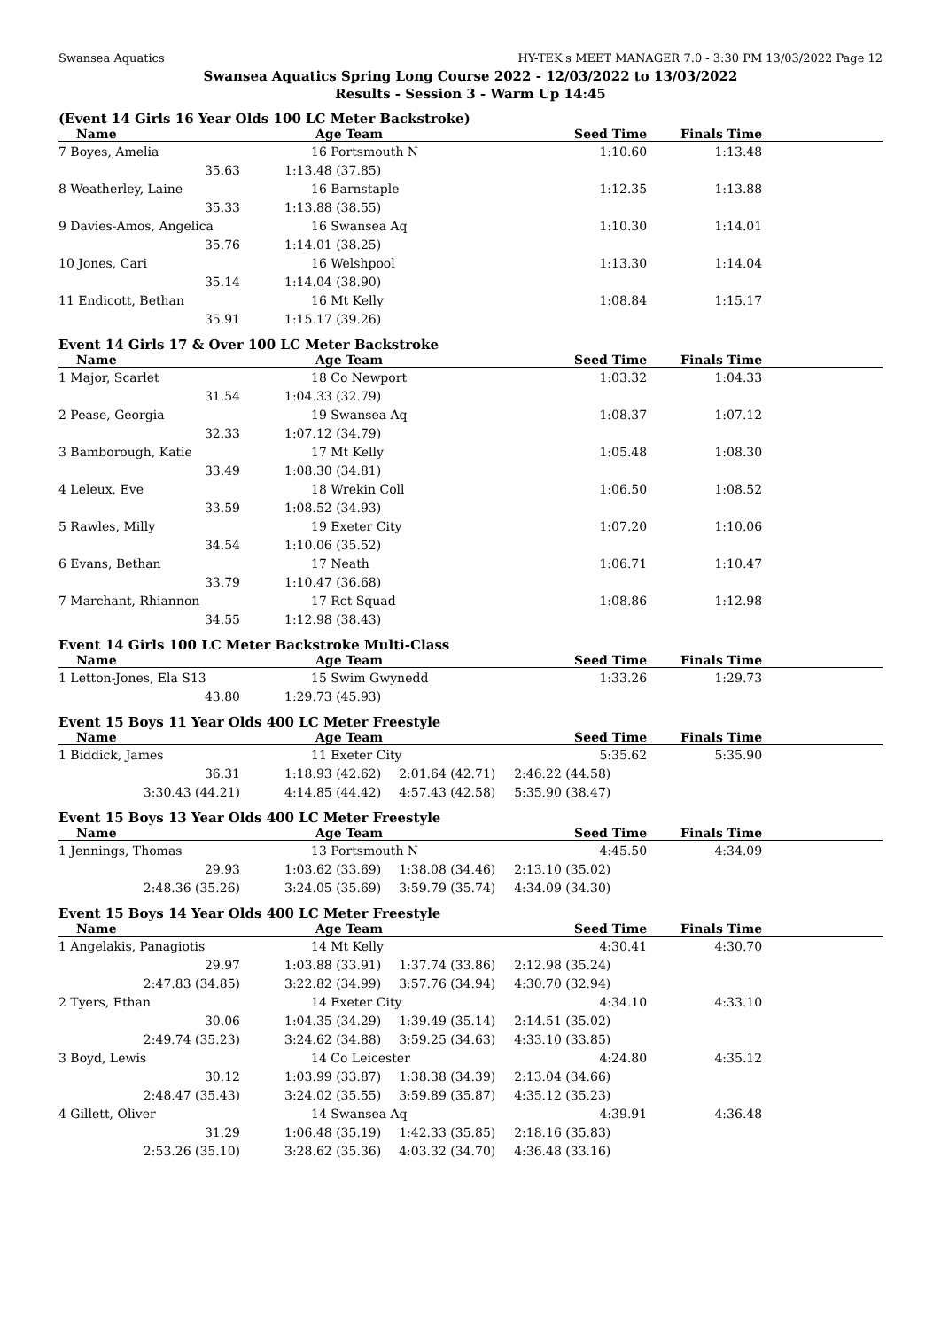Swansea Aquatics HY-TEK's MEET MANAGER 7.0 - 3:30 PM 13/03/2022 Page 12
Swansea Aquatics Spring Long Course 2022 - 12/03/2022 to 13/03/2022
Results - Session 3 - Warm Up 14:45
(Event 14 Girls 16 Year Olds 100 LC Meter Backstroke)
| Name | Age Team | | Seed Time | Finals Time | |
| --- | --- | --- | --- | --- | --- |
| 7 Boyes, Amelia | 16 Portsmouth N | | 1:10.60 | 1:13.48 | |
| 35.63 | 1:13.48 (37.85) | | | | |
| 8 Weatherley, Laine | 16 Barnstaple | | 1:12.35 | 1:13.88 | |
| 35.33 | 1:13.88 (38.55) | | | | |
| 9 Davies-Amos, Angelica | 16 Swansea Aq | | 1:10.30 | 1:14.01 | |
| 35.76 | 1:14.01 (38.25) | | | | |
| 10 Jones, Cari | 16 Welshpool | | 1:13.30 | 1:14.04 | |
| 35.14 | 1:14.04 (38.90) | | | | |
| 11 Endicott, Bethan | 16 Mt Kelly | | 1:08.84 | 1:15.17 | |
| 35.91 | 1:15.17 (39.26) | | | | |
Event 14 Girls 17 & Over 100 LC Meter Backstroke
| Name | Age Team | | Seed Time | Finals Time | |
| --- | --- | --- | --- | --- | --- |
| 1 Major, Scarlet | 18 Co Newport | | 1:03.32 | 1:04.33 | |
| 31.54 | 1:04.33 (32.79) | | | | |
| 2 Pease, Georgia | 19 Swansea Aq | | 1:08.37 | 1:07.12 | |
| 32.33 | 1:07.12 (34.79) | | | | |
| 3 Bamborough, Katie | 17 Mt Kelly | | 1:05.48 | 1:08.30 | |
| 33.49 | 1:08.30 (34.81) | | | | |
| 4 Leleux, Eve | 18 Wrekin Coll | | 1:06.50 | 1:08.52 | |
| 33.59 | 1:08.52 (34.93) | | | | |
| 5 Rawles, Milly | 19 Exeter City | | 1:07.20 | 1:10.06 | |
| 34.54 | 1:10.06 (35.52) | | | | |
| 6 Evans, Bethan | 17 Neath | | 1:06.71 | 1:10.47 | |
| 33.79 | 1:10.47 (36.68) | | | | |
| 7 Marchant, Rhiannon | 17 Rct Squad | | 1:08.86 | 1:12.98 | |
| 34.55 | 1:12.98 (38.43) | | | | |
Event 14 Girls 100 LC Meter Backstroke Multi-Class
| Name | Age Team | | Seed Time | Finals Time | |
| --- | --- | --- | --- | --- | --- |
| 1 Letton-Jones, Ela S13 | 15 Swim Gwynedd | | 1:33.26 | 1:29.73 | |
| 43.80 | 1:29.73 (45.93) | | | | |
Event 15 Boys 11 Year Olds 400 LC Meter Freestyle
| Name | Age Team | | Seed Time | Finals Time | |
| --- | --- | --- | --- | --- | --- |
| 1 Biddick, James | 11 Exeter City | | 5:35.62 | 5:35.90 | |
| 36.31 | 1:18.93 (42.62) | 2:01.64 (42.71) | 2:46.22 (44.58) | | |
| 3:30.43 (44.21) | 4:14.85 (44.42) | 4:57.43 (42.58) | 5:35.90 (38.47) | | |
Event 15 Boys 13 Year Olds 400 LC Meter Freestyle
| Name | Age Team | | Seed Time | Finals Time | |
| --- | --- | --- | --- | --- | --- |
| 1 Jennings, Thomas | 13 Portsmouth N | | 4:45.50 | 4:34.09 | |
| 29.93 | 1:03.62 (33.69) | 1:38.08 (34.46) | 2:13.10 (35.02) | | |
| 2:48.36 (35.26) | 3:24.05 (35.69) | 3:59.79 (35.74) | 4:34.09 (34.30) | | |
Event 15 Boys 14 Year Olds 400 LC Meter Freestyle
| Name | Age Team | | Seed Time | Finals Time | |
| --- | --- | --- | --- | --- | --- |
| 1 Angelakis, Panagiotis | 14 Mt Kelly | | 4:30.41 | 4:30.70 | |
| 29.97 | 1:03.88 (33.91) | 1:37.74 (33.86) | 2:12.98 (35.24) | | |
| 2:47.83 (34.85) | 3:22.82 (34.99) | 3:57.76 (34.94) | 4:30.70 (32.94) | | |
| 2 Tyers, Ethan | 14 Exeter City | | 4:34.10 | 4:33.10 | |
| 30.06 | 1:04.35 (34.29) | 1:39.49 (35.14) | 2:14.51 (35.02) | | |
| 2:49.74 (35.23) | 3:24.62 (34.88) | 3:59.25 (34.63) | 4:33.10 (33.85) | | |
| 3 Boyd, Lewis | 14 Co Leicester | | 4:24.80 | 4:35.12 | |
| 30.12 | 1:03.99 (33.87) | 1:38.38 (34.39) | 2:13.04 (34.66) | | |
| 2:48.47 (35.43) | 3:24.02 (35.55) | 3:59.89 (35.87) | 4:35.12 (35.23) | | |
| 4 Gillett, Oliver | 14 Swansea Aq | | 4:39.91 | 4:36.48 | |
| 31.29 | 1:06.48 (35.19) | 1:42.33 (35.85) | 2:18.16 (35.83) | | |
| 2:53.26 (35.10) | 3:28.62 (35.36) | 4:03.32 (34.70) | 4:36.48 (33.16) | | |